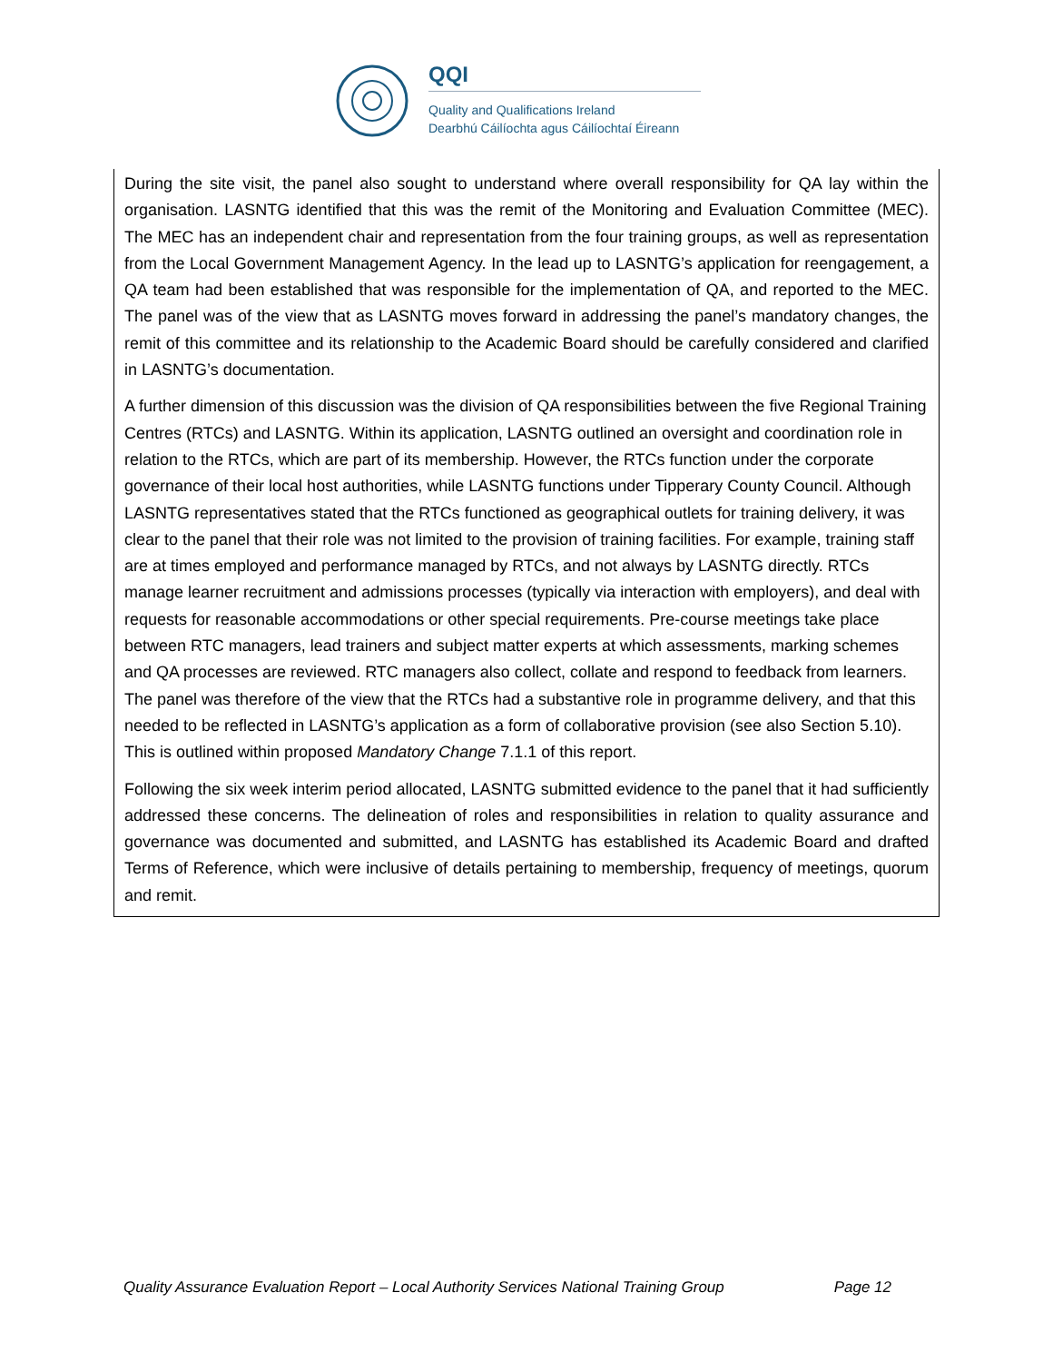QQI
Quality and Qualifications Ireland
Dearbhú Cáilíochta agus Cáilíochtaí Éireann
During the site visit, the panel also sought to understand where overall responsibility for QA lay within the organisation. LASNTG identified that this was the remit of the Monitoring and Evaluation Committee (MEC). The MEC has an independent chair and representation from the four training groups, as well as representation from the Local Government Management Agency. In the lead up to LASNTG’s application for reengagement, a QA team had been established that was responsible for the implementation of QA, and reported to the MEC. The panel was of the view that as LASNTG moves forward in addressing the panel’s mandatory changes, the remit of this committee and its relationship to the Academic Board should be carefully considered and clarified in LASNTG’s documentation.
A further dimension of this discussion was the division of QA responsibilities between the five Regional Training Centres (RTCs) and LASNTG. Within its application, LASNTG outlined an oversight and coordination role in relation to the RTCs, which are part of its membership. However, the RTCs function under the corporate governance of their local host authorities, while LASNTG functions under Tipperary County Council. Although LASNTG representatives stated that the RTCs functioned as geographical outlets for training delivery, it was clear to the panel that their role was not limited to the provision of training facilities. For example, training staff are at times employed and performance managed by RTCs, and not always by LASNTG directly. RTCs manage learner recruitment and admissions processes (typically via interaction with employers), and deal with requests for reasonable accommodations or other special requirements. Pre-course meetings take place between RTC managers, lead trainers and subject matter experts at which assessments, marking schemes and QA processes are reviewed. RTC managers also collect, collate and respond to feedback from learners. The panel was therefore of the view that the RTCs had a substantive role in programme delivery, and that this needed to be reflected in LASNTG’s application as a form of collaborative provision (see also Section 5.10). This is outlined within proposed Mandatory Change 7.1.1 of this report.
Following the six week interim period allocated, LASNTG submitted evidence to the panel that it had sufficiently addressed these concerns. The delineation of roles and responsibilities in relation to quality assurance and governance was documented and submitted, and LASNTG has established its Academic Board and drafted Terms of Reference, which were inclusive of details pertaining to membership, frequency of meetings, quorum and remit.
Quality Assurance Evaluation Report – Local Authority Services National Training Group Page 12